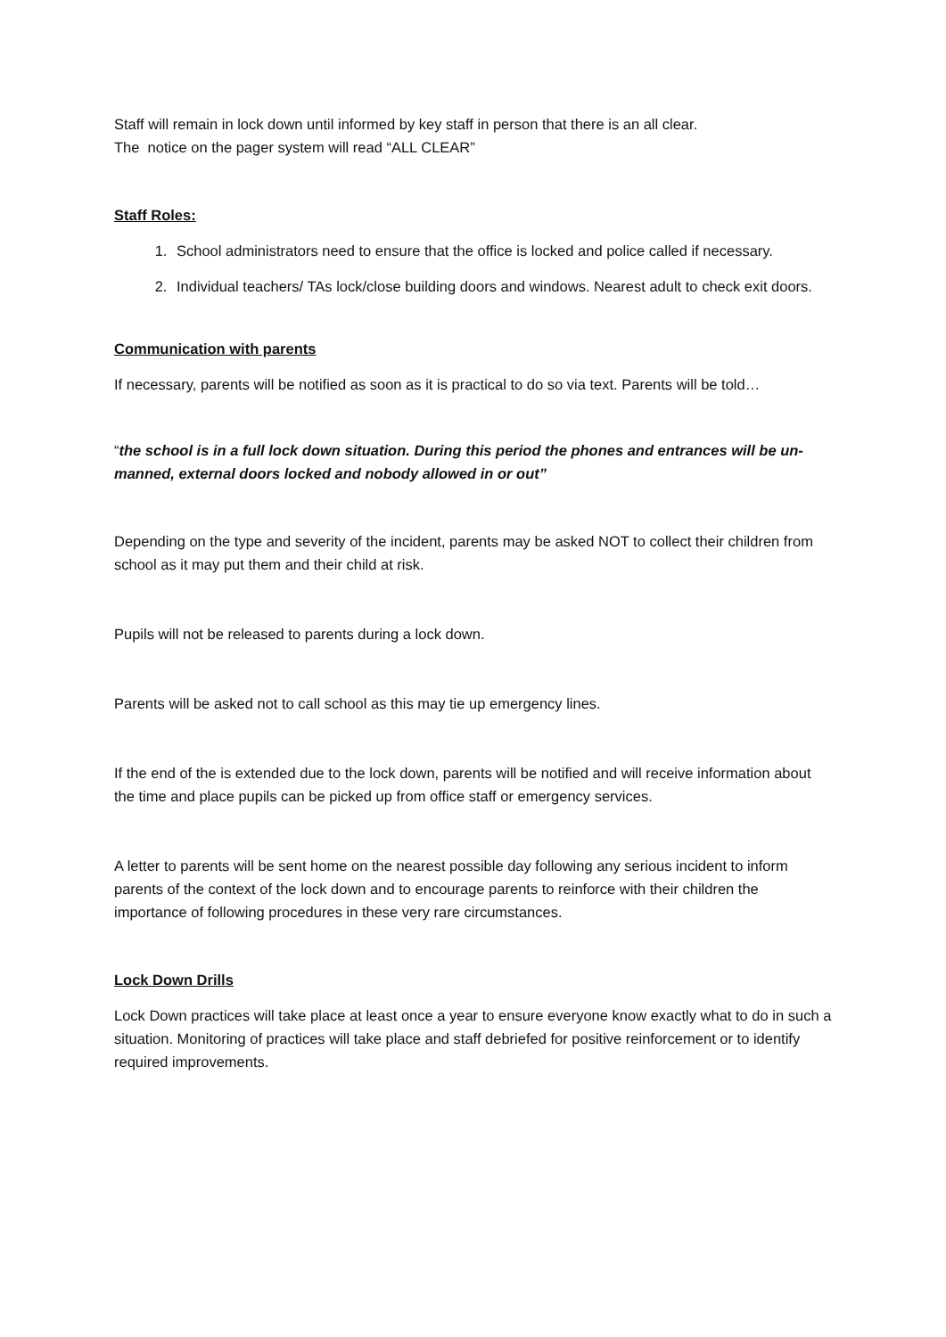Staff will remain in lock down until informed by key staff in person that there is an all clear.
The notice on the pager system will read “ALL CLEAR”
Staff Roles:
1. School administrators need to ensure that the office is locked and police called if necessary.
2. Individual teachers/ TAs lock/close building doors and windows. Nearest adult to check exit doors.
Communication with parents
If necessary, parents will be notified as soon as it is practical to do so via text. Parents will be told…
“the school is in a full lock down situation. During this period the phones and entrances will be un-manned, external doors locked and nobody allowed in or out”
Depending on the type and severity of the incident, parents may be asked NOT to collect their children from school as it may put them and their child at risk.
Pupils will not be released to parents during a lock down.
Parents will be asked not to call school as this may tie up emergency lines.
If the end of the is extended due to the lock down, parents will be notified and will receive information about the time and place pupils can be picked up from office staff or emergency services.
A letter to parents will be sent home on the nearest possible day following any serious incident to inform parents of the context of the lock down and to encourage parents to reinforce with their children the importance of following procedures in these very rare circumstances.
Lock Down Drills
Lock Down practices will take place at least once a year to ensure everyone know exactly what to do in such a situation. Monitoring of practices will take place and staff debriefed for positive reinforcement or to identify required improvements.